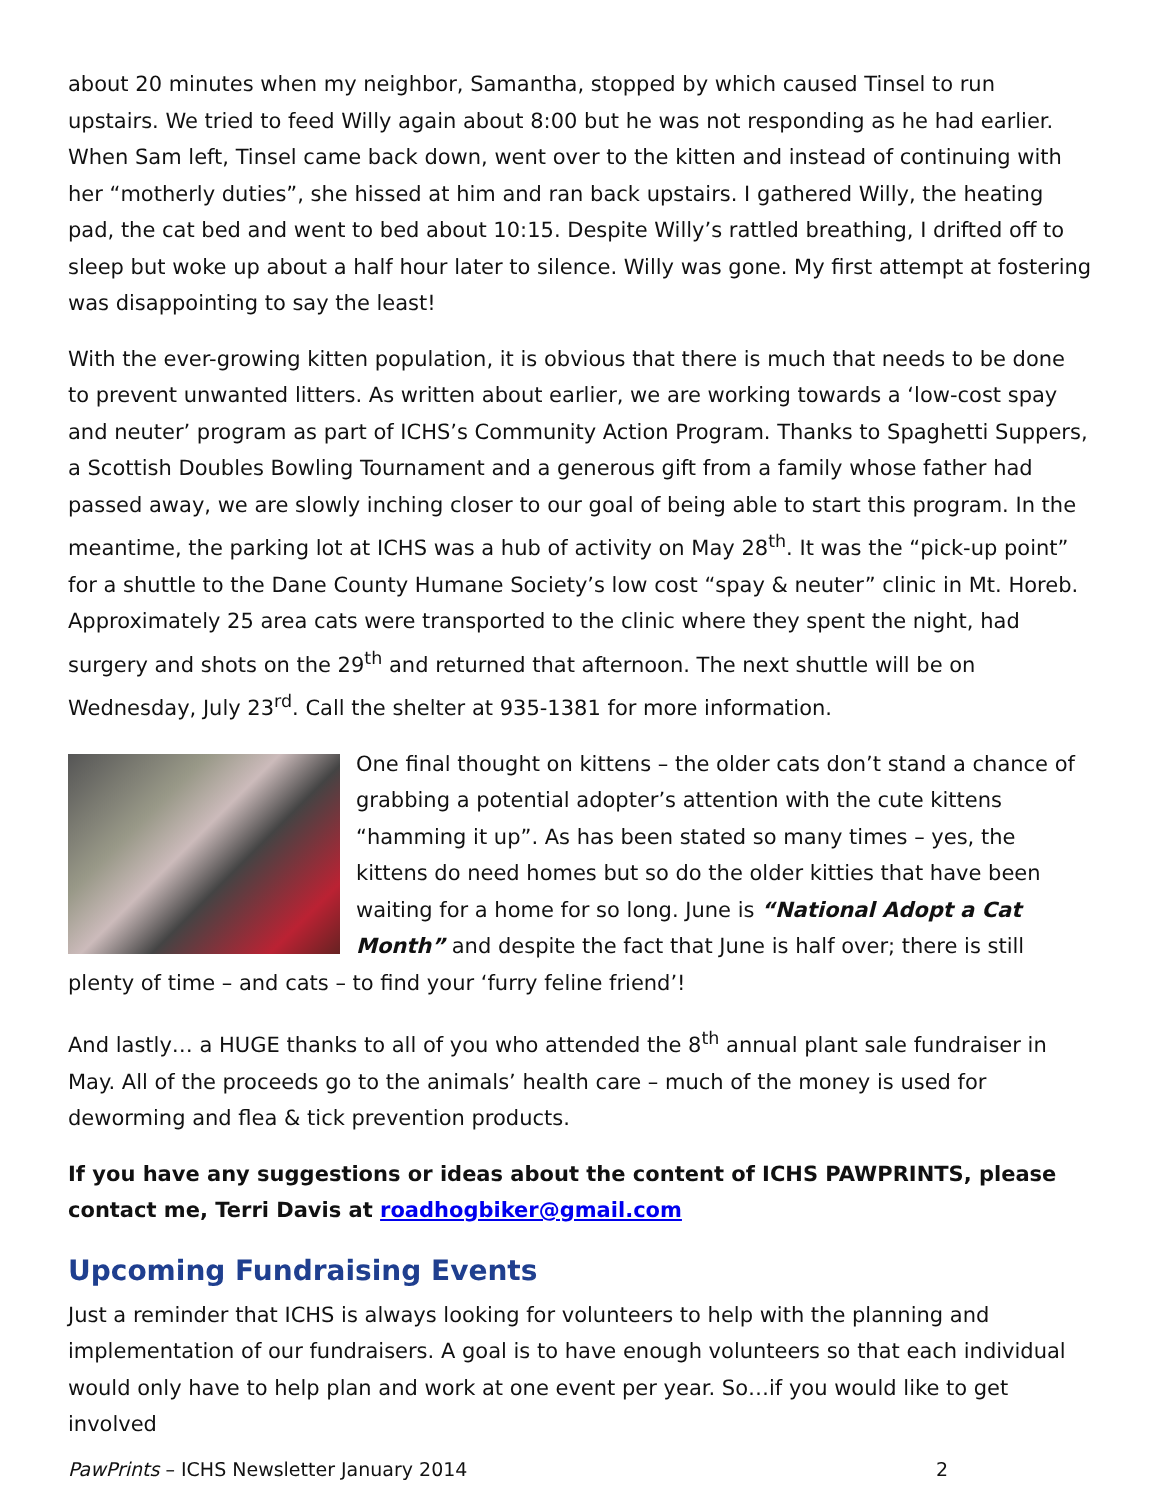about 20 minutes when my neighbor, Samantha, stopped by which caused Tinsel to run upstairs. We tried to feed Willy again about 8:00 but he was not responding as he had earlier. When Sam left, Tinsel came back down, went over to the kitten and instead of continuing with her “motherly duties”, she hissed at him and ran back upstairs. I gathered Willy, the heating pad, the cat bed and went to bed about 10:15. Despite Willy’s rattled breathing, I drifted off to sleep but woke up about a half hour later to silence. Willy was gone. My first attempt at fostering was disappointing to say the least!
With the ever-growing kitten population, it is obvious that there is much that needs to be done to prevent unwanted litters. As written about earlier, we are working towards a ‘low-cost spay and neuter’ program as part of ICHS’s Community Action Program. Thanks to Spaghetti Suppers, a Scottish Doubles Bowling Tournament and a generous gift from a family whose father had passed away, we are slowly inching closer to our goal of being able to start this program. In the meantime, the parking lot at ICHS was a hub of activity on May 28<sup>th</sup>. It was the “pick-up point” for a shuttle to the Dane County Humane Society’s low cost “spay & neuter” clinic in Mt. Horeb. Approximately 25 area cats were transported to the clinic where they spent the night, had surgery and shots on the 29<sup>th</sup> and returned that afternoon. The next shuttle will be on Wednesday, July 23<sup>rd</sup>. Call the shelter at 935-1381 for more information.
One final thought on kittens – the older cats don’t stand a chance of grabbing a potential adopter’s attention with the cute kittens “hamming it up”. As has been stated so many times – yes, the kittens do need homes but so do the older kitties that have been waiting for a home for so long. June is “National Adopt a Cat Month” and despite the fact that June is half over; there is still plenty of time – and cats – to find your ‘furry feline friend’!
And lastly… a HUGE thanks to all of you who attended the 8<sup>th</sup> annual plant sale fundraiser in May. All of the proceeds go to the animals’ health care – much of the money is used for deworming and flea & tick prevention products.
If you have any suggestions or ideas about the content of ICHS PAWPRINTS, please contact me, Terri Davis at roadhogbiker@gmail.com
Upcoming Fundraising Events
Just a reminder that ICHS is always looking for volunteers to help with the planning and implementation of our fundraisers. A goal is to have enough volunteers so that each individual would only have to help plan and work at one event per year. So…if you would like to get involved
PawPrints – ICHS Newsletter January 2014 2